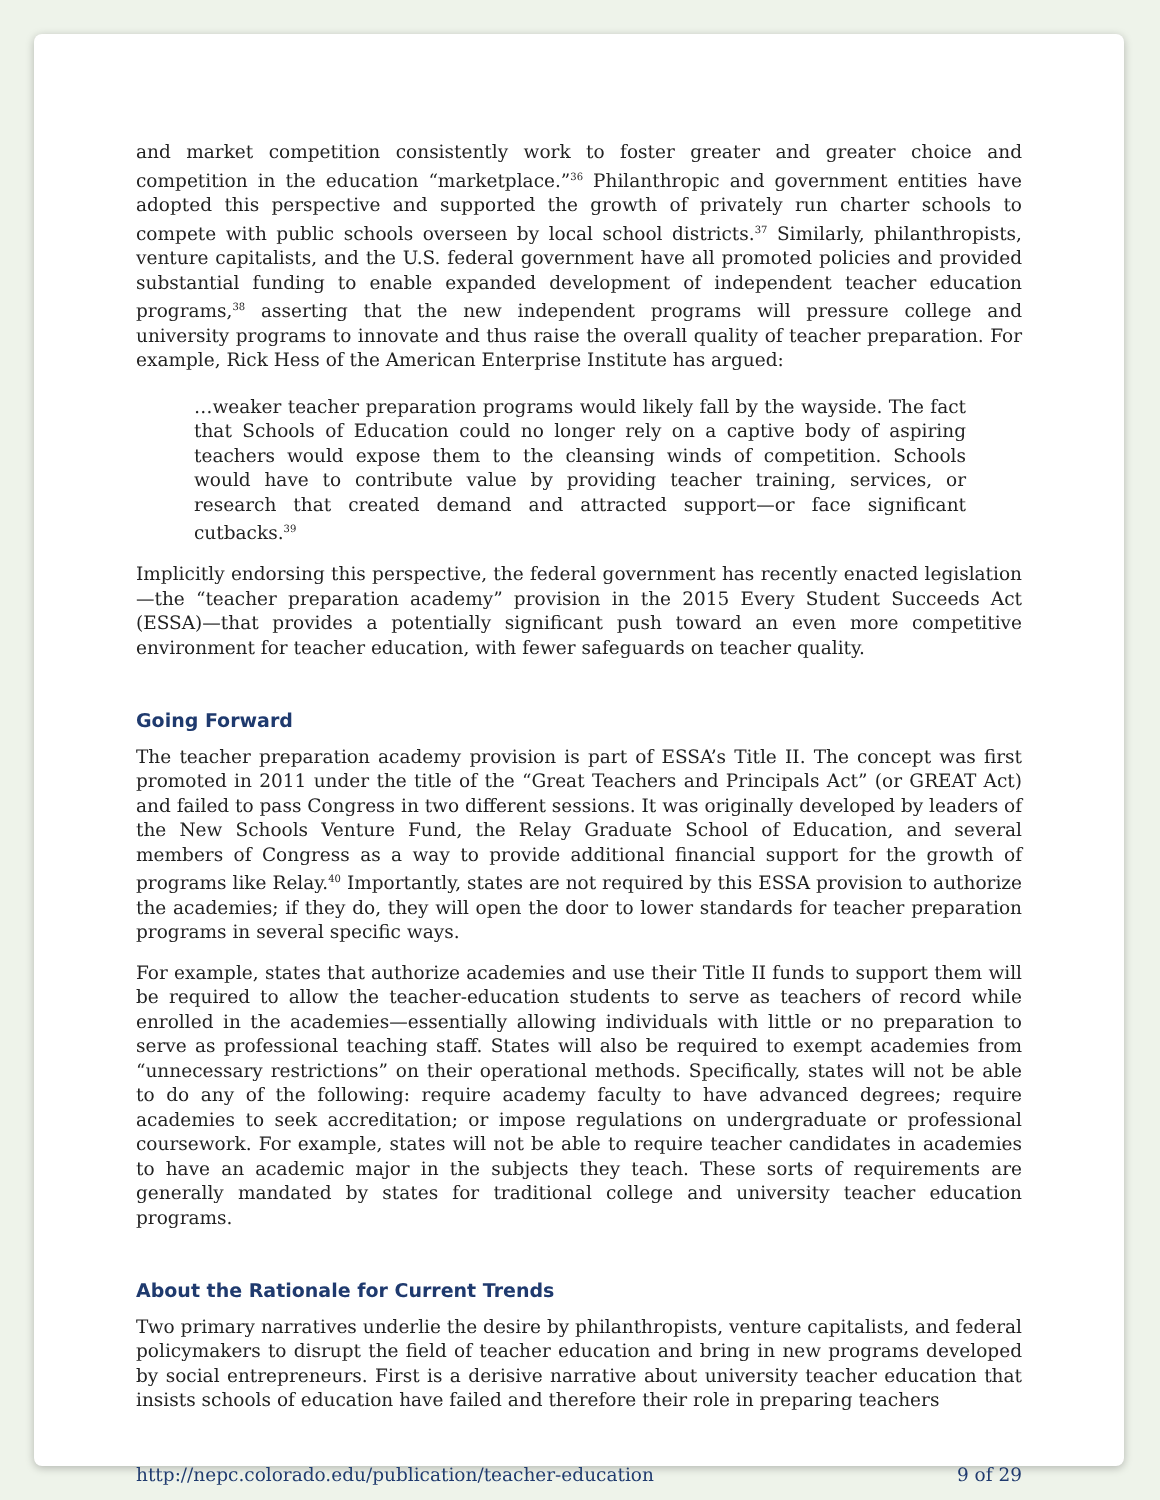and market competition consistently work to foster greater and greater choice and competition in the education “marketplace.”<sup>36</sup> Philanthropic and government entities have adopted this perspective and supported the growth of privately run charter schools to compete with public schools overseen by local school districts.<sup>37</sup> Similarly, philanthropists, venture capitalists, and the U.S. federal government have all promoted policies and provided substantial funding to enable expanded development of independent teacher education programs,<sup>38</sup> asserting that the new independent programs will pressure college and university programs to innovate and thus raise the overall quality of teacher preparation. For example, Rick Hess of the American Enterprise Institute has argued:
…weaker teacher preparation programs would likely fall by the wayside. The fact that Schools of Education could no longer rely on a captive body of aspiring teachers would expose them to the cleansing winds of competition. Schools would have to contribute value by providing teacher training, services, or research that created demand and attracted support—or face significant cutbacks.<sup>39</sup>
Implicitly endorsing this perspective, the federal government has recently enacted legislation—the “teacher preparation academy” provision in the 2015 Every Student Succeeds Act (ESSA)—that provides a potentially significant push toward an even more competitive environment for teacher education, with fewer safeguards on teacher quality.
Going Forward
The teacher preparation academy provision is part of ESSA’s Title II. The concept was first promoted in 2011 under the title of the “Great Teachers and Principals Act” (or GREAT Act) and failed to pass Congress in two different sessions. It was originally developed by leaders of the New Schools Venture Fund, the Relay Graduate School of Education, and several members of Congress as a way to provide additional financial support for the growth of programs like Relay.<sup>40</sup> Importantly, states are not required by this ESSA provision to authorize the academies; if they do, they will open the door to lower standards for teacher preparation programs in several specific ways.
For example, states that authorize academies and use their Title II funds to support them will be required to allow the teacher-education students to serve as teachers of record while enrolled in the academies—essentially allowing individuals with little or no preparation to serve as professional teaching staff. States will also be required to exempt academies from “unnecessary restrictions” on their operational methods. Specifically, states will not be able to do any of the following: require academy faculty to have advanced degrees; require academies to seek accreditation; or impose regulations on undergraduate or professional coursework. For example, states will not be able to require teacher candidates in academies to have an academic major in the subjects they teach. These sorts of requirements are generally mandated by states for traditional college and university teacher education programs.
About the Rationale for Current Trends
Two primary narratives underlie the desire by philanthropists, venture capitalists, and federal policymakers to disrupt the field of teacher education and bring in new programs developed by social entrepreneurs. First is a derisive narrative about university teacher education that insists schools of education have failed and therefore their role in preparing teachers
http://nepc.colorado.edu/publication/teacher-education 9 of 29